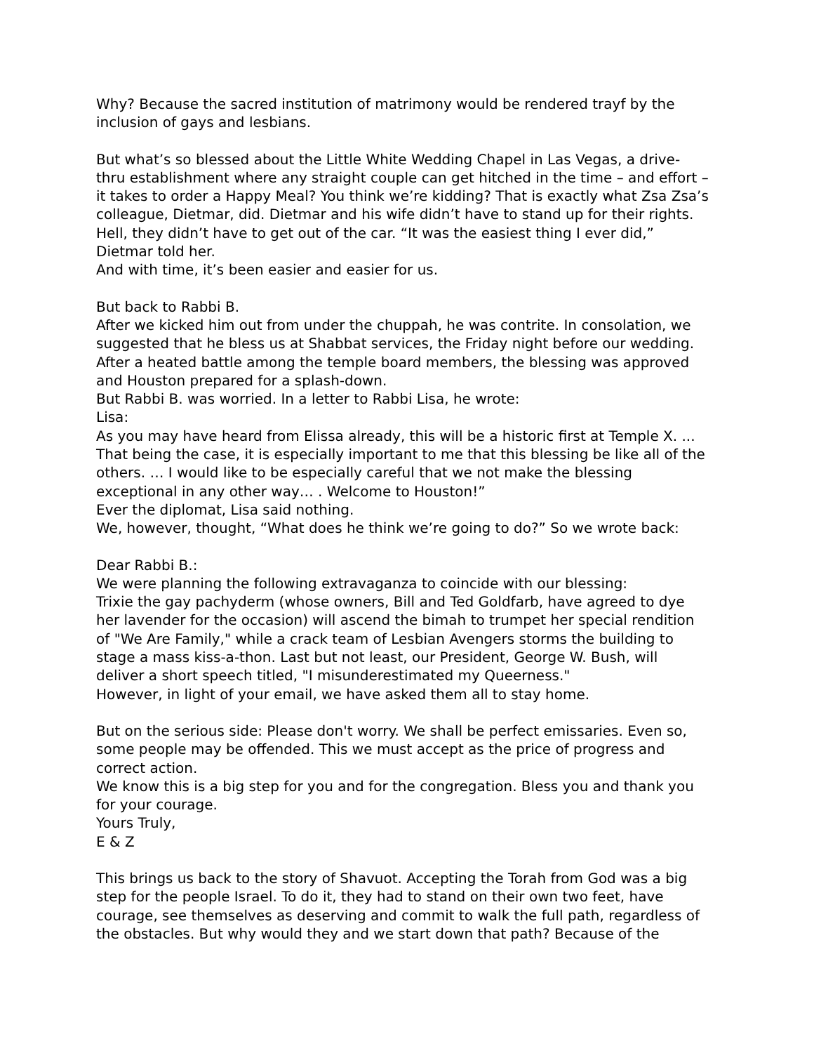Why? Because the sacred institution of matrimony would be rendered trayf by the inclusion of gays and lesbians.
But what’s so blessed about the Little White Wedding Chapel in Las Vegas, a drive-thru establishment where any straight couple can get hitched in the time – and effort – it takes to order a Happy Meal? You think we’re kidding? That is exactly what Zsa Zsa’s colleague, Dietmar, did. Dietmar and his wife didn’t have to stand up for their rights. Hell, they didn’t have to get out of the car. “It was the easiest thing I ever did,” Dietmar told her.
And with time, it’s been easier and easier for us.
But back to Rabbi B.
After we kicked him out from under the chuppah, he was contrite. In consolation, we suggested that he bless us at Shabbat services, the Friday night before our wedding. After a heated battle among the temple board members, the blessing was approved and Houston prepared for a splash-down.
But Rabbi B. was worried. In a letter to Rabbi Lisa, he wrote:
Lisa:
As you may have heard from Elissa already, this will be a historic first at Temple X. ... That being the case, it is especially important to me that this blessing be like all of the others. … I would like to be especially careful that we not make the blessing exceptional in any other way… . Welcome to Houston!”
Ever the diplomat, Lisa said nothing.
We, however, thought, “What does he think we’re going to do?” So we wrote back:
Dear Rabbi B.:
We were planning the following extravaganza to coincide with our blessing:
Trixie the gay pachyderm (whose owners, Bill and Ted Goldfarb, have agreed to dye her lavender for the occasion) will ascend the bimah to trumpet her special rendition of "We Are Family," while a crack team of Lesbian Avengers storms the building to stage a mass kiss-a-thon. Last but not least, our President, George W. Bush, will deliver a short speech titled, "I misunderestimated my Queerness."
However, in light of your email, we have asked them all to stay home.
But on the serious side: Please don't worry. We shall be perfect emissaries. Even so, some people may be offended. This we must accept as the price of progress and correct action.
We know this is a big step for you and for the congregation. Bless you and thank you for your courage.
Yours Truly,
E & Z
This brings us back to the story of Shavuot. Accepting the Torah from God was a big step for the people Israel. To do it, they had to stand on their own two feet, have courage, see themselves as deserving and commit to walk the full path, regardless of the obstacles. But why would they and we start down that path? Because of the